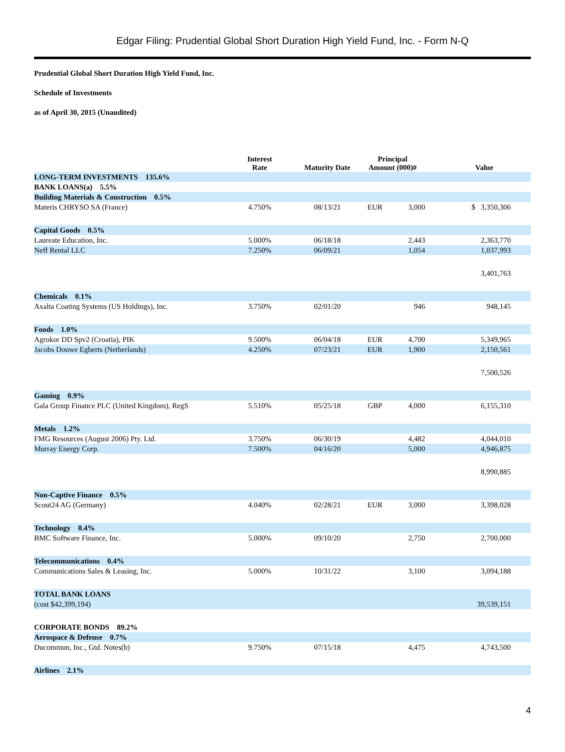Edgar Filing: Prudential Global Short Duration High Yield Fund, Inc. - Form N-Q
Prudential Global Short Duration High Yield Fund, Inc.
Schedule of Investments
as of April 30, 2015 (Unaudited)
| | Interest Rate | Maturity Date | Principal Amount (000)# | | | Value |
| --- | --- | --- | --- | --- | --- | --- |
| LONG-TERM INVESTMENTS 135.6% | | | | | | |
| BANK LOANS(a) 5.5% | | | | | | |
| Building Materials & Construction 0.5% | | | | | | |
| Materis CHRYSO SA (France) | 4.750% | 08/13/21 | EUR | 3,000 | $ | 3,350,306 |
| Capital Goods 0.5% | | | | | | |
| Laureate Education, Inc. | 5.000% | 06/18/18 | | 2,443 | | 2,363,770 |
| Neff Rental LLC | 7.250% | 06/09/21 | | 1,054 | | 1,037,993 |
| | | | | | | 3,401,763 |
| Chemicals 0.1% | | | | | | |
| Axalta Coating Systems (US Holdings), Inc. | 3.750% | 02/01/20 | | 946 | | 948,145 |
| Foods 1.0% | | | | | | |
| Agrokor DD Spv2 (Croatia), PIK | 9.500% | 06/04/18 | EUR | 4,700 | | 5,349,965 |
| Jacobs Douwe Egberts (Netherlands) | 4.250% | 07/23/21 | EUR | 1,900 | | 2,150,561 |
| | | | | | | 7,500,526 |
| Gaming 0.9% | | | | | | |
| Gala Group Finance PLC (United Kingdom), RegS | 5.510% | 05/25/18 | GBP | 4,000 | | 6,155,310 |
| Metals 1.2% | | | | | | |
| FMG Resources (August 2006) Pty. Ltd. | 3.750% | 06/30/19 | | 4,482 | | 4,044,010 |
| Murray Energy Corp. | 7.500% | 04/16/20 | | 5,000 | | 4,946,875 |
| | | | | | | 8,990,885 |
| Non-Captive Finance 0.5% | | | | | | |
| Scout24 AG (Germany) | 4.040% | 02/28/21 | EUR | 3,000 | | 3,398,028 |
| Technology 0.4% | | | | | | |
| BMC Software Finance, Inc. | 5.000% | 09/10/20 | | 2,750 | | 2,700,000 |
| Telecommunications 0.4% | | | | | | |
| Communications Sales & Leasing, Inc. | 5.000% | 10/31/22 | | 3,100 | | 3,094,188 |
| TOTAL BANK LOANS | | | | | | |
| (cost $42,399,194) | | | | | | 39,539,151 |
| CORPORATE BONDS 89.2% | | | | | | |
| Aerospace & Defense 0.7% | | | | | | |
| Ducommun, Inc., Gtd. Notes(b) | 9.750% | 07/15/18 | | 4,475 | | 4,743,500 |
| Airlines 2.1% | | | | | | |
4